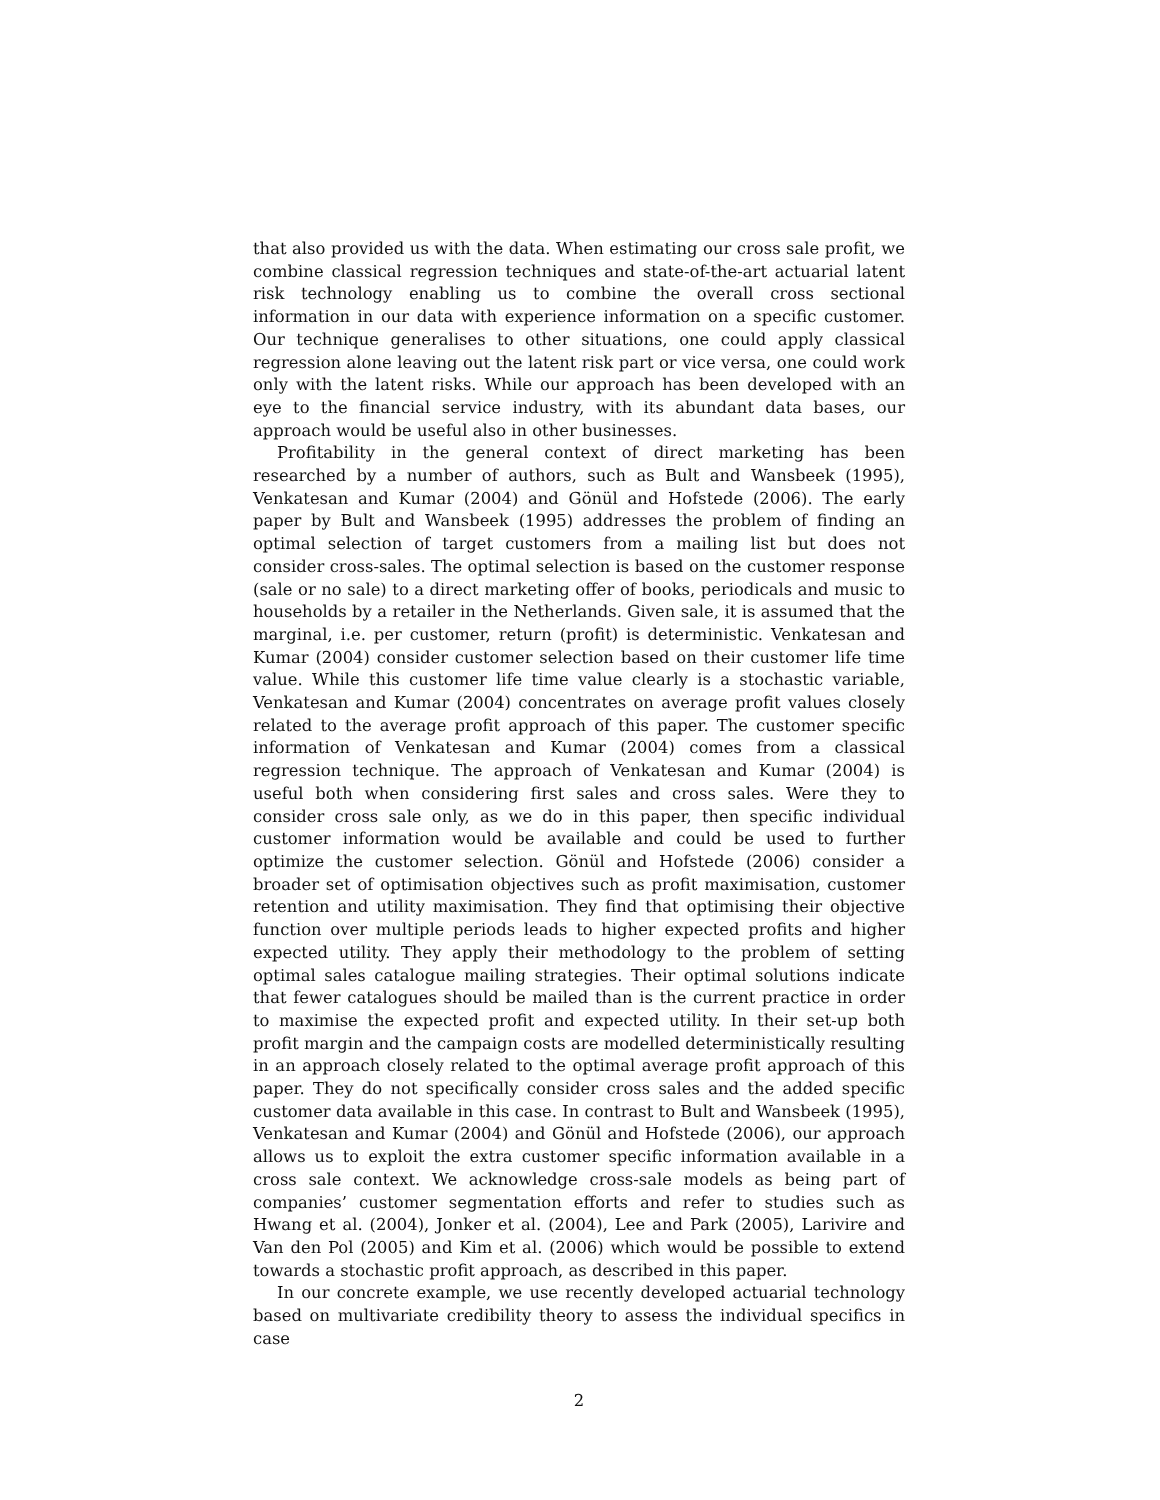that also provided us with the data. When estimating our cross sale profit, we combine classical regression techniques and state-of-the-art actuarial latent risk technology enabling us to combine the overall cross sectional information in our data with experience information on a specific customer. Our technique generalises to other situations, one could apply classical regression alone leaving out the latent risk part or vice versa, one could work only with the latent risks. While our approach has been developed with an eye to the financial service industry, with its abundant data bases, our approach would be useful also in other businesses.
Profitability in the general context of direct marketing has been researched by a number of authors, such as Bult and Wansbeek (1995), Venkatesan and Kumar (2004) and Gönül and Hofstede (2006). The early paper by Bult and Wansbeek (1995) addresses the problem of finding an optimal selection of target customers from a mailing list but does not consider cross-sales. The optimal selection is based on the customer response (sale or no sale) to a direct marketing offer of books, periodicals and music to households by a retailer in the Netherlands. Given sale, it is assumed that the marginal, i.e. per customer, return (profit) is deterministic. Venkatesan and Kumar (2004) consider customer selection based on their customer life time value. While this customer life time value clearly is a stochastic variable, Venkatesan and Kumar (2004) concentrates on average profit values closely related to the average profit approach of this paper. The customer specific information of Venkatesan and Kumar (2004) comes from a classical regression technique. The approach of Venkatesan and Kumar (2004) is useful both when considering first sales and cross sales. Were they to consider cross sale only, as we do in this paper, then specific individual customer information would be available and could be used to further optimize the customer selection. Gönül and Hofstede (2006) consider a broader set of optimisation objectives such as profit maximisation, customer retention and utility maximisation. They find that optimising their objective function over multiple periods leads to higher expected profits and higher expected utility. They apply their methodology to the problem of setting optimal sales catalogue mailing strategies. Their optimal solutions indicate that fewer catalogues should be mailed than is the current practice in order to maximise the expected profit and expected utility. In their set-up both profit margin and the campaign costs are modelled deterministically resulting in an approach closely related to the optimal average profit approach of this paper. They do not specifically consider cross sales and the added specific customer data available in this case. In contrast to Bult and Wansbeek (1995), Venkatesan and Kumar (2004) and Gönül and Hofstede (2006), our approach allows us to exploit the extra customer specific information available in a cross sale context. We acknowledge cross-sale models as being part of companies’ customer segmentation efforts and refer to studies such as Hwang et al. (2004), Jonker et al. (2004), Lee and Park (2005), Larivire and Van den Pol (2005) and Kim et al. (2006) which would be possible to extend towards a stochastic profit approach, as described in this paper.
In our concrete example, we use recently developed actuarial technology based on multivariate credibility theory to assess the individual specifics in case
2